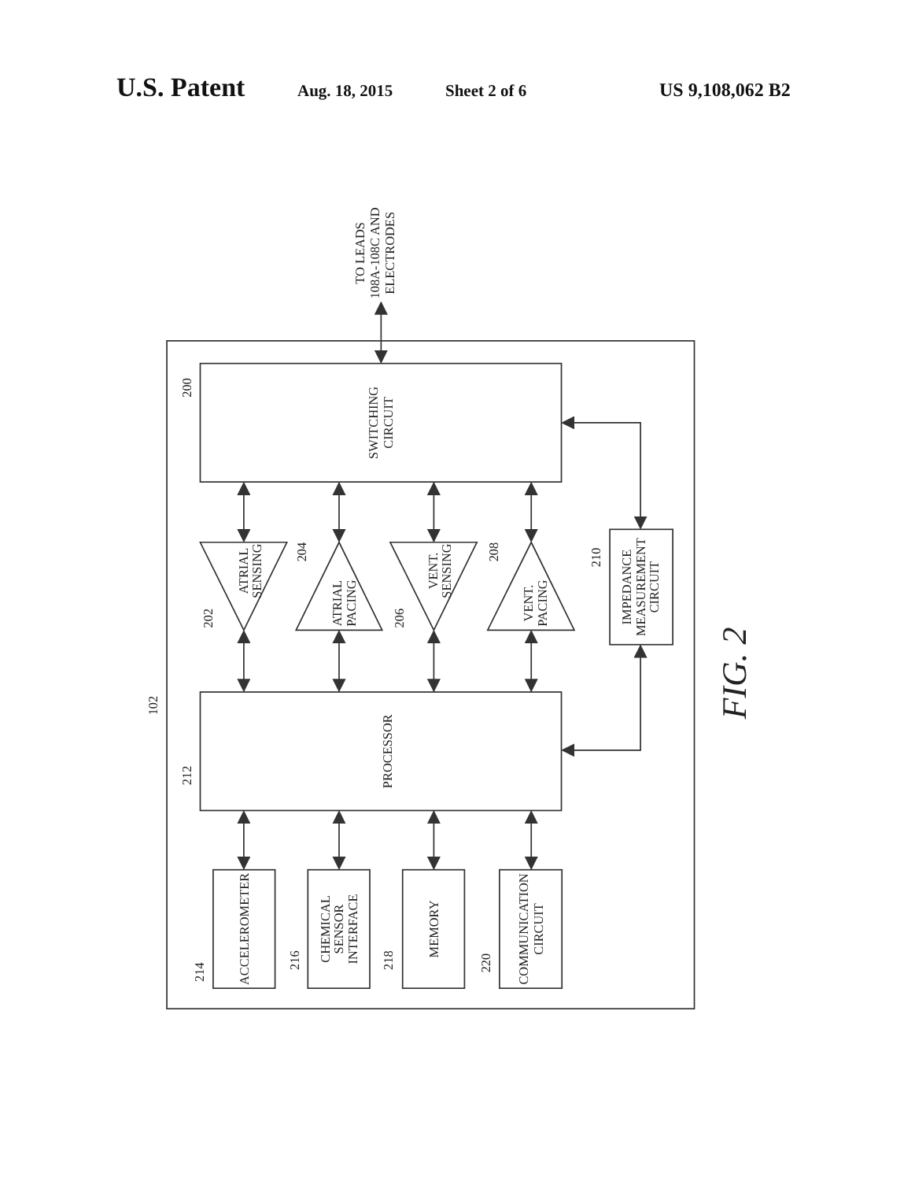U.S. Patent Aug. 18, 2015 Sheet 2 of 6 US 9,108,062 B2
TO LEADS 108A-108C AND ELECTRODES
SWITCHING CIRCUIT
PROCESSOR
ATRIAL SENSING
ATRIAL PACING
VENT. SENSING
VENT. PACING
IMPEDANCE MEASUREMENT CIRCUIT
ACCELEROMETER
CHEMICAL SENSOR INTERFACE
MEMORY
COMMUNICATION CIRCUIT
102
200
212
202
204
206
208
210
214
216
218
220
FIG. 2